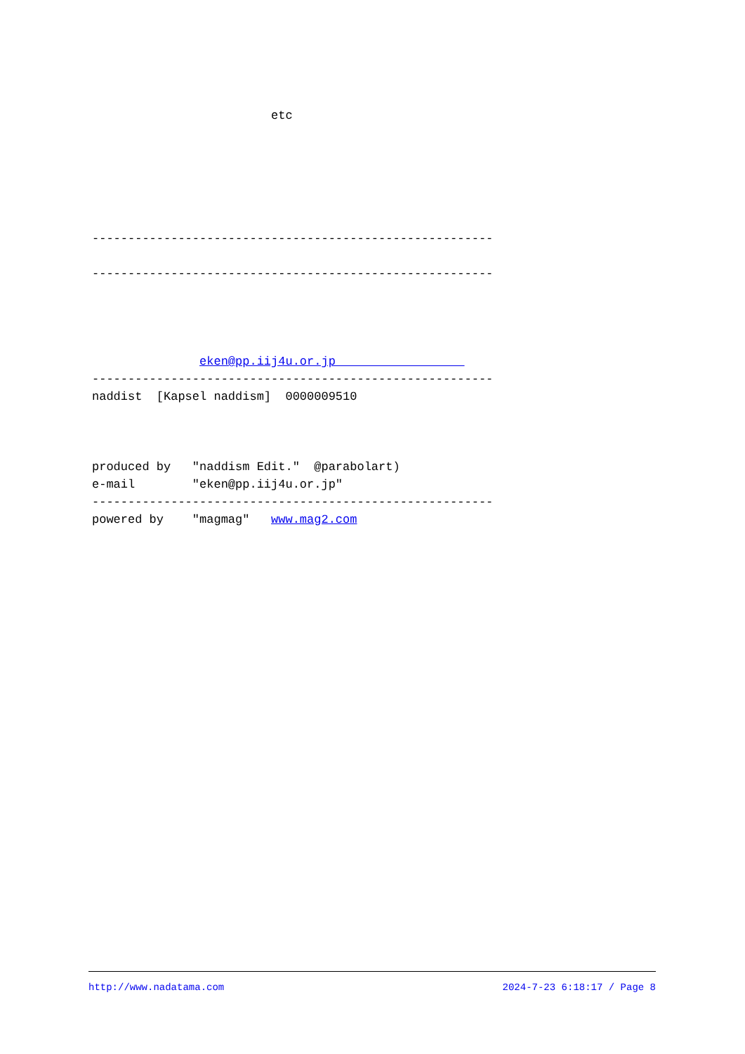etc
--------------------------------------------------------
--------------------------------------------------------
eken@pp.iij4u.or.jp
--------------------------------------------------------
naddist [Kapsel naddism] 0000009510
produced by "naddism Edit." @parabolart)
e-mail "eken@pp.iij4u.or.jp"
--------------------------------------------------------
powered by "magmag" www.mag2.com
http://www.nadatama.com 2024-7-23 6:18:17 / Page 8